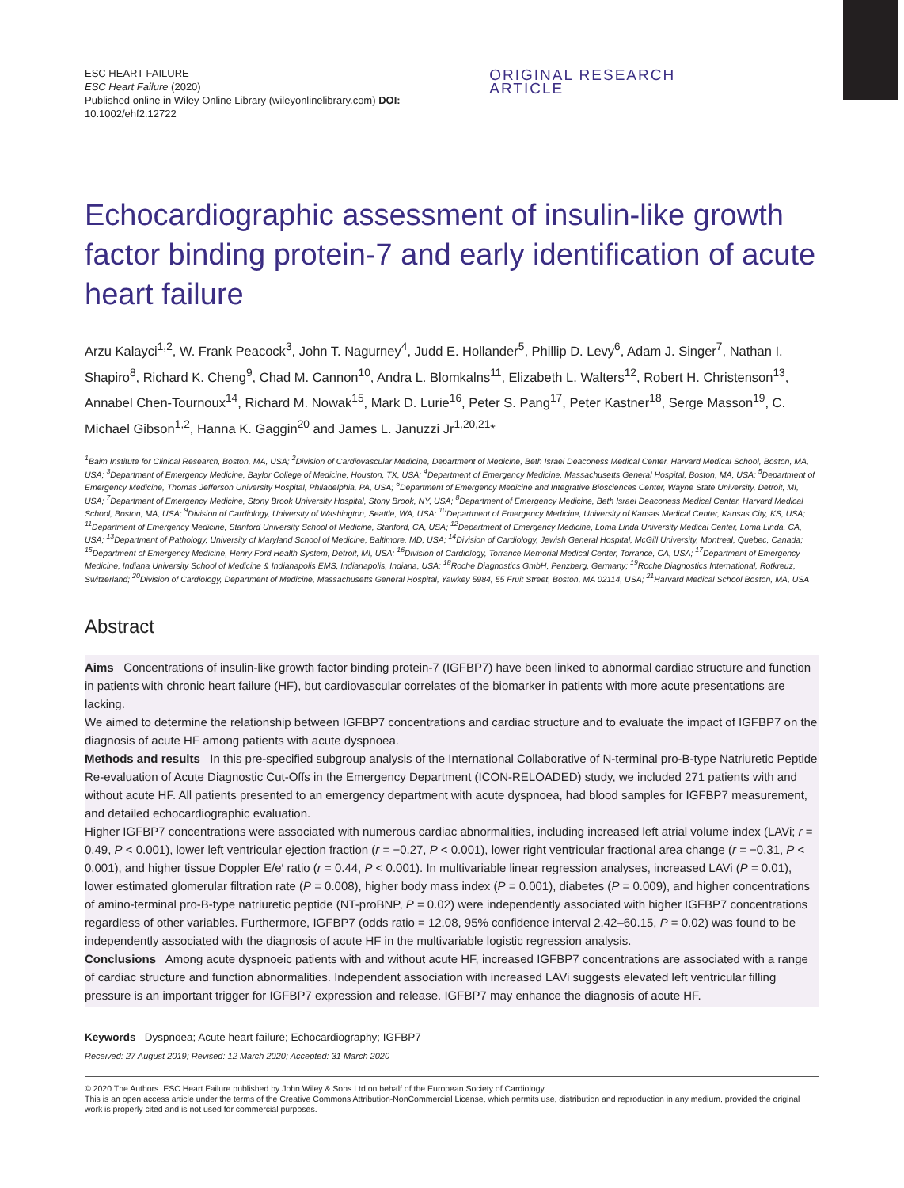ESC HEART FAILURE
ESC Heart Failure (2020)
Published online in Wiley Online Library (wileyonlinelibrary.com) DOI: 10.1002/ehf2.12722
ORIGINAL RESEARCH ARTICLE
Echocardiographic assessment of insulin-like growth factor binding protein-7 and early identification of acute heart failure
Arzu Kalayci<sup>1,2</sup>, W. Frank Peacock<sup>3</sup>, John T. Nagurney<sup>4</sup>, Judd E. Hollander<sup>5</sup>, Phillip D. Levy<sup>6</sup>, Adam J. Singer<sup>7</sup>, Nathan I. Shapiro<sup>8</sup>, Richard K. Cheng<sup>9</sup>, Chad M. Cannon<sup>10</sup>, Andra L. Blomkalns<sup>11</sup>, Elizabeth L. Walters<sup>12</sup>, Robert H. Christenson<sup>13</sup>, Annabel Chen-Tournoux<sup>14</sup>, Richard M. Nowak<sup>15</sup>, Mark D. Lurie<sup>16</sup>, Peter S. Pang<sup>17</sup>, Peter Kastner<sup>18</sup>, Serge Masson<sup>19</sup>, C. Michael Gibson<sup>1,2</sup>, Hanna K. Gaggin<sup>20</sup> and James L. Januzzi Jr<sup>1,20,21</sup>*
<sup>1</sup> Baim Institute for Clinical Research, Boston, MA, USA; <sup>2</sup>Division of Cardiovascular Medicine, Department of Medicine, Beth Israel Deaconess Medical Center, Harvard Medical School, Boston, MA, USA; <sup>3</sup>Department of Emergency Medicine, Baylor College of Medicine, Houston, TX, USA; <sup>4</sup>Department of Emergency Medicine, Massachusetts General Hospital, Boston, MA, USA; <sup>5</sup>Department of Emergency Medicine, Thomas Jefferson University Hospital, Philadelphia, PA, USA; <sup>6</sup>Department of Emergency Medicine and Integrative Biosciences Center, Wayne State University, Detroit, MI, USA; <sup>7</sup>Department of Emergency Medicine, Stony Brook University Hospital, Stony Brook, NY, USA; <sup>8</sup>Department of Emergency Medicine, Beth Israel Deaconess Medical Center, Harvard Medical School, Boston, MA, USA; <sup>9</sup>Division of Cardiology, University of Washington, Seattle, WA, USA; <sup>10</sup>Department of Emergency Medicine, University of Kansas Medical Center, Kansas City, KS, USA; <sup>11</sup>Department of Emergency Medicine, Stanford University School of Medicine, Stanford, CA, USA; <sup>12</sup>Department of Emergency Medicine, Loma Linda University Medical Center, Loma Linda, CA, USA; <sup>13</sup>Department of Pathology, University of Maryland School of Medicine, Baltimore, MD, USA; <sup>14</sup>Division of Cardiology, Jewish General Hospital, McGill University, Montreal, Quebec, Canada; <sup>15</sup>Department of Emergency Medicine, Henry Ford Health System, Detroit, MI, USA; <sup>16</sup>Division of Cardiology, Torrance Memorial Medical Center, Torrance, CA, USA; <sup>17</sup>Department of Emergency Medicine, Indiana University School of Medicine & Indianapolis EMS, Indianapolis, Indiana, USA; <sup>18</sup>Roche Diagnostics GmbH, Penzberg, Germany; <sup>19</sup>Roche Diagnostics International, Rotkreuz, Switzerland; <sup>20</sup>Division of Cardiology, Department of Medicine, Massachusetts General Hospital, Yawkey 5984, 55 Fruit Street, Boston, MA 02114, USA; <sup>21</sup>Harvard Medical School Boston, MA, USA
Abstract
Aims Concentrations of insulin-like growth factor binding protein-7 (IGFBP7) have been linked to abnormal cardiac structure and function in patients with chronic heart failure (HF), but cardiovascular correlates of the biomarker in patients with more acute presentations are lacking.
We aimed to determine the relationship between IGFBP7 concentrations and cardiac structure and to evaluate the impact of IGFBP7 on the diagnosis of acute HF among patients with acute dyspnoea.
Methods and results In this pre-specified subgroup analysis of the International Collaborative of N-terminal pro-B-type Natriuretic Peptide Re-evaluation of Acute Diagnostic Cut-Offs in the Emergency Department (ICON-RELOADED) study, we included 271 patients with and without acute HF. All patients presented to an emergency department with acute dyspnoea, had blood samples for IGFBP7 measurement, and detailed echocardiographic evaluation.
Higher IGFBP7 concentrations were associated with numerous cardiac abnormalities, including increased left atrial volume index (LAVi; r = 0.49, P < 0.001), lower left ventricular ejection fraction (r = −0.27, P < 0.001), lower right ventricular fractional area change (r = −0.31, P < 0.001), and higher tissue Doppler E/e′ ratio (r = 0.44, P < 0.001). In multivariable linear regression analyses, increased LAVi (P = 0.01), lower estimated glomerular filtration rate (P = 0.008), higher body mass index (P = 0.001), diabetes (P = 0.009), and higher concentrations of amino-terminal pro-B-type natriuretic peptide (NT-proBNP, P = 0.02) were independently associated with higher IGFBP7 concentrations regardless of other variables. Furthermore, IGFBP7 (odds ratio = 12.08, 95% confidence interval 2.42–60.15, P = 0.02) was found to be independently associated with the diagnosis of acute HF in the multivariable logistic regression analysis.
Conclusions Among acute dyspnoeic patients with and without acute HF, increased IGFBP7 concentrations are associated with a range of cardiac structure and function abnormalities. Independent association with increased LAVi suggests elevated left ventricular filling pressure is an important trigger for IGFBP7 expression and release. IGFBP7 may enhance the diagnosis of acute HF.
Keywords Dyspnoea; Acute heart failure; Echocardiography; IGFBP7
Received: 27 August 2019; Revised: 12 March 2020; Accepted: 31 March 2020
© 2020 The Authors. ESC Heart Failure published by John Wiley & Sons Ltd on behalf of the European Society of Cardiology
This is an open access article under the terms of the Creative Commons Attribution-NonCommercial License, which permits use, distribution and reproduction in any medium, provided the original work is properly cited and is not used for commercial purposes.